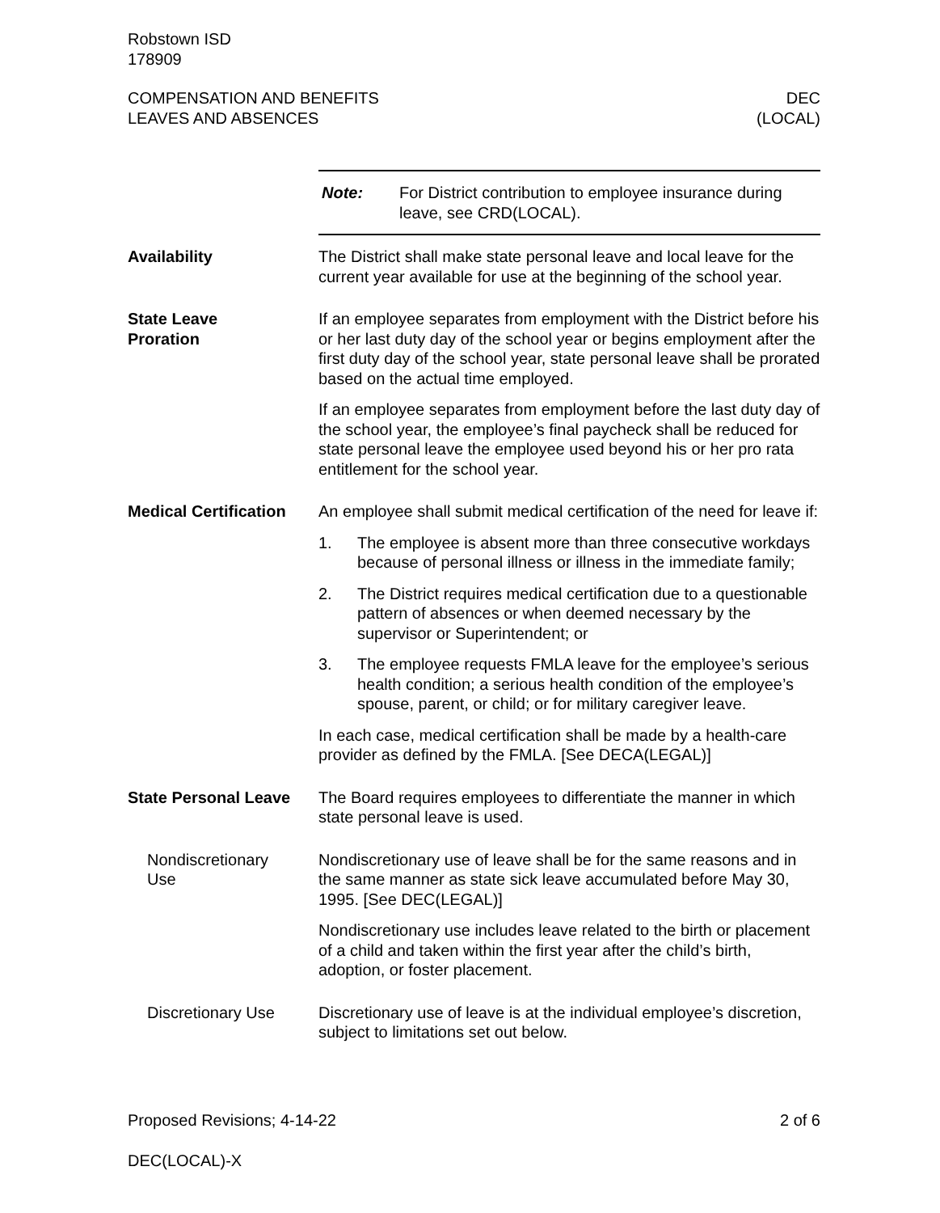Robstown ISD
178909
COMPENSATION AND BENEFITS
LEAVES AND ABSENCES
DEC
(LOCAL)
Note: For District contribution to employee insurance during leave, see CRD(LOCAL).
Availability The District shall make state personal leave and local leave for the current year available for use at the beginning of the school year.
State Leave
Proration
If an employee separates from employment with the District before his or her last duty day of the school year or begins employment after the first duty day of the school year, state personal leave shall be prorated based on the actual time employed.
If an employee separates from employment before the last duty day of the school year, the employee’s final paycheck shall be reduced for state personal leave the employee used beyond his or her pro rata entitlement for the school year.
Medical Certification
An employee shall submit medical certification of the need for leave if:
1. The employee is absent more than three consecutive workdays because of personal illness or illness in the immediate family;
2. The District requires medical certification due to a questionable pattern of absences or when deemed necessary by the supervisor or Superintendent; or
3. The employee requests FMLA leave for the employee’s serious health condition; a serious health condition of the employee’s spouse, parent, or child; or for military caregiver leave.
In each case, medical certification shall be made by a health-care provider as defined by the FMLA. [See DECA(LEGAL)]
State Personal Leave
The Board requires employees to differentiate the manner in which state personal leave is used.
Nondiscretionary
Use
Nondiscretionary use of leave shall be for the same reasons and in the same manner as state sick leave accumulated before May 30, 1995. [See DEC(LEGAL)]
Nondiscretionary use includes leave related to the birth or placement of a child and taken within the first year after the child’s birth, adoption, or foster placement.
Discretionary Use Discretionary use of leave is at the individual employee’s discretion, subject to limitations set out below.
Proposed Revisions; 4-14-22 2 of 6
DEC(LOCAL)-X